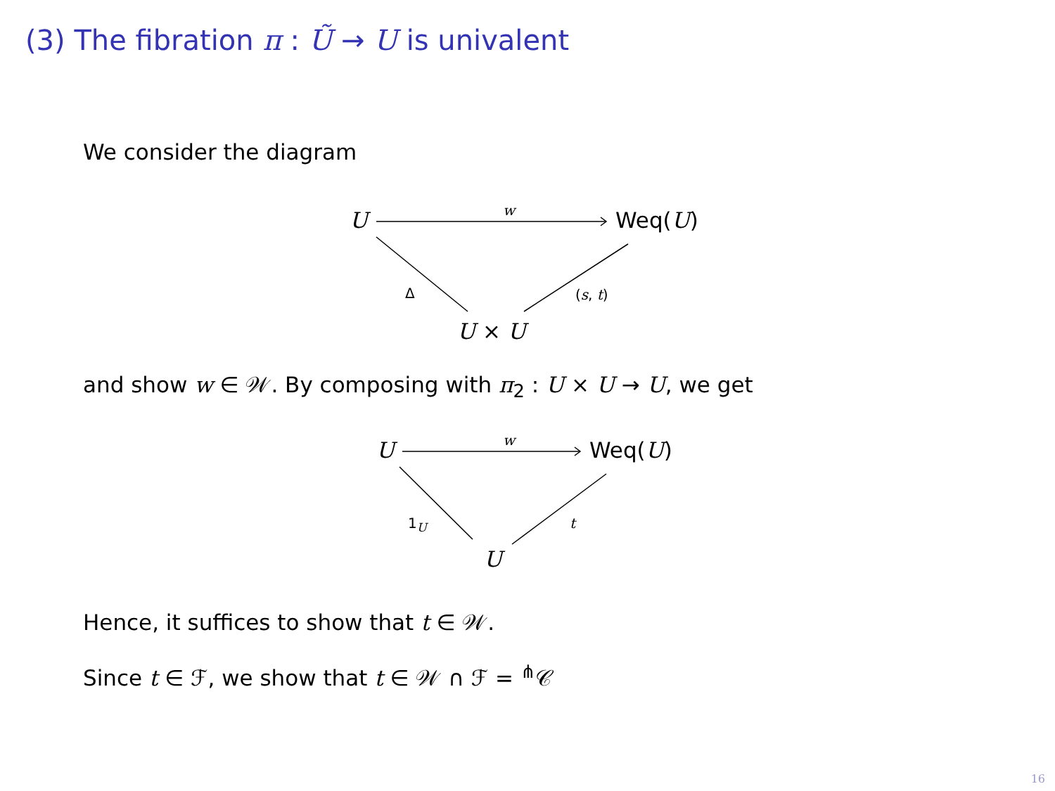(3) The fibration π : Ũ → U is univalent
We consider the diagram
U w Weq(U)
Δ (s, t)
U × U
and show w ∈ 𝒲. By composing with π<sub>2</sub> : U × U → U, we get
U w Weq(U)
1<sub>U</sub> t
U
Hence, it suffices to show that t ∈ 𝒲.
Since t ∈ ℱ, we show that t ∈ 𝒲 ∩ ℱ = <sup>⋔</sup>𝒞
16